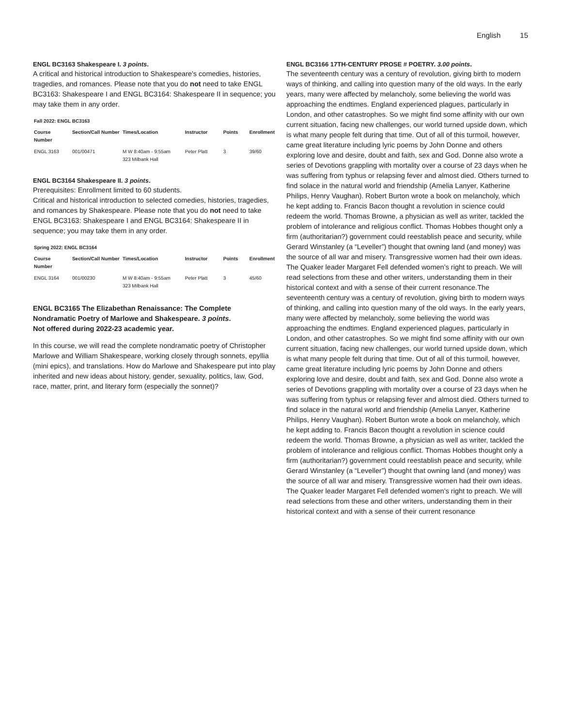English 15
ENGL BC3163 Shakespeare I. 3 points.
A critical and historical introduction to Shakespeare's comedies, histories, tragedies, and romances. Please note that you do not need to take ENGL BC3163: Shakespeare I and ENGL BC3164: Shakespeare II in sequence; you may take them in any order.
Fall 2022: ENGL BC3163
| Course Number | Section/Call Number | Times/Location | Instructor | Points | Enrollment |
| --- | --- | --- | --- | --- | --- |
| ENGL 3163 | 001/00471 | M W 8:40am - 9:55am 323 Milbank Hall | Peter Platt | 3 | 39/60 |
ENGL BC3164 Shakespeare II. 3 points.
Prerequisites: Enrollment limited to 60 students.
Critical and historical introduction to selected comedies, histories, tragedies, and romances by Shakespeare. Please note that you do not need to take ENGL BC3163: Shakespeare I and ENGL BC3164: Shakespeare II in sequence; you may take them in any order.
Spring 2022: ENGL BC3164
| Course Number | Section/Call Number | Times/Location | Instructor | Points | Enrollment |
| --- | --- | --- | --- | --- | --- |
| ENGL 3164 | 001/00230 | M W 8:40am - 9:55am 323 Milbank Hall | Peter Platt | 3 | 45/60 |
ENGL BC3165 The Elizabethan Renaissance: The Complete Nondramatic Poetry of Marlowe and Shakespeare. 3 points.
Not offered during 2022-23 academic year.
In this course, we will read the complete nondramatic poetry of Christopher Marlowe and William Shakespeare, working closely through sonnets, epyllia (mini epics), and translations. How do Marlowe and Shakespeare put into play inherited and new ideas about history, gender, sexuality, politics, law, God, race, matter, print, and literary form (especially the sonnet)?
ENGL BC3166 17TH-CENTURY PROSE # POETRY. 3.00 points.
The seventeenth century was a century of revolution, giving birth to modern ways of thinking, and calling into question many of the old ways. In the early years, many were affected by melancholy, some believing the world was approaching the endtimes. England experienced plagues, particularly in London, and other catastrophes. So we might find some affinity with our own current situation, facing new challenges, our world turned upside down, which is what many people felt during that time. Out of all of this turmoil, however, came great literature including lyric poems by John Donne and others exploring love and desire, doubt and faith, sex and God. Donne also wrote a series of Devotions grappling with mortality over a course of 23 days when he was suffering from typhus or relapsing fever and almost died. Others turned to find solace in the natural world and friendship (Amelia Lanyer, Katherine Philips, Henry Vaughan). Robert Burton wrote a book on melancholy, which he kept adding to. Francis Bacon thought a revolution in science could redeem the world. Thomas Browne, a physician as well as writer, tackled the problem of intolerance and religious conflict. Thomas Hobbes thought only a firm (authoritarian?) government could reestablish peace and security, while Gerard Winstanley (a “Leveller”) thought that owning land (and money) was the source of all war and misery. Transgressive women had their own ideas. The Quaker leader Margaret Fell defended women’s right to preach. We will read selections from these and other writers, understanding them in their historical context and with a sense of their current resonance.The seventeenth century was a century of revolution, giving birth to modern ways of thinking, and calling into question many of the old ways. In the early years, many were affected by melancholy, some believing the world was approaching the endtimes. England experienced plagues, particularly in London, and other catastrophes. So we might find some affinity with our own current situation, facing new challenges, our world turned upside down, which is what many people felt during that time. Out of all of this turmoil, however, came great literature including lyric poems by John Donne and others exploring love and desire, doubt and faith, sex and God. Donne also wrote a series of Devotions grappling with mortality over a course of 23 days when he was suffering from typhus or relapsing fever and almost died. Others turned to find solace in the natural world and friendship (Amelia Lanyer, Katherine Philips, Henry Vaughan). Robert Burton wrote a book on melancholy, which he kept adding to. Francis Bacon thought a revolution in science could redeem the world. Thomas Browne, a physician as well as writer, tackled the problem of intolerance and religious conflict. Thomas Hobbes thought only a firm (authoritarian?) government could reestablish peace and security, while Gerard Winstanley (a “Leveller”) thought that owning land (and money) was the source of all war and misery. Transgressive women had their own ideas. The Quaker leader Margaret Fell defended women’s right to preach. We will read selections from these and other writers, understanding them in their historical context and with a sense of their current resonance